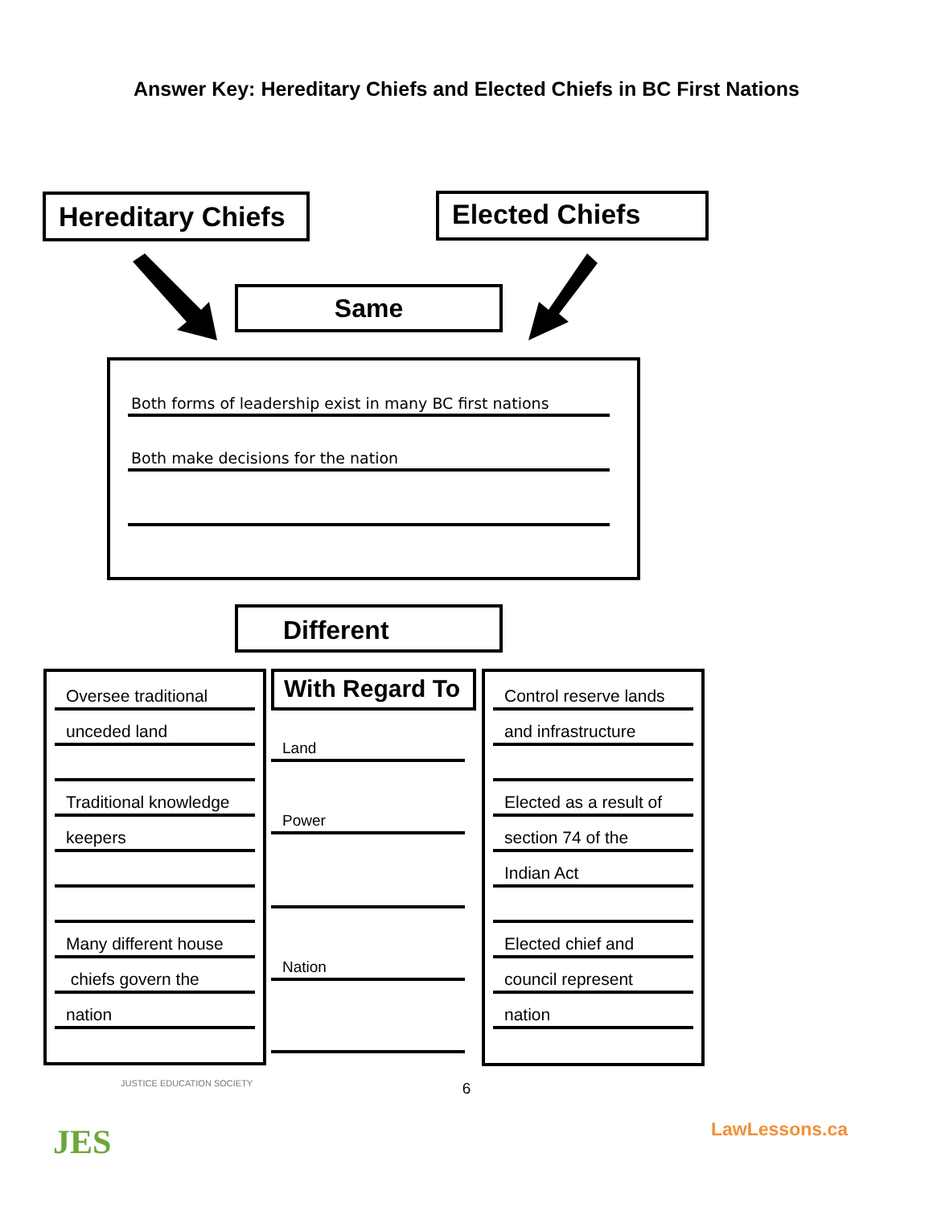Answer Key: Hereditary Chiefs and Elected Chiefs in BC First Nations
Hereditary Chiefs
Elected Chiefs
Same
Both forms of leadership exist in many BC first nations
Both make decisions for the nation
Different
Oversee traditional
unceded land
Traditional knowledge
keepers
Many different house
chiefs govern the
nation
With Regard To
Land
Power
Nation
Control reserve lands
and infrastructure
Elected as a result of
section 74 of the
Indian Act
Elected chief and
council represent
nation
6
JES
JUSTICE EDUCATION SOCIETY
LawLessons.ca